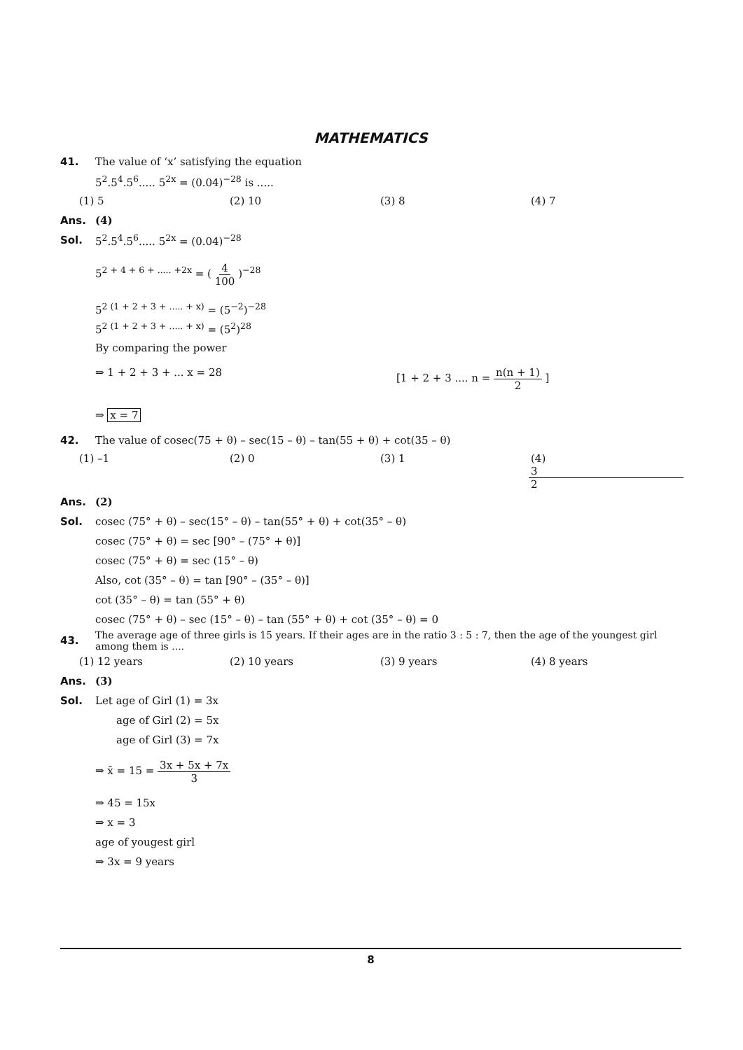MATHEMATICS
41.
The value of ‘x’ satisfying the equation
5<sup>2</sup>.5<sup>4</sup>.5<sup>6</sup>..... 5<sup>2x</sup> = (0.04)<sup>−28</sup> is .....
(1) 5 (2) 10 (3) 8 (4) 7
Ans. (4)
Sol. 5<sup>2</sup>.5<sup>4</sup>.5<sup>6</sup>..... 5<sup>2x</sup> = (0.04)<sup>−28</sup>
5<sup>2 + 4 + 6 + ..... +2x</sup> = ( 4 100 )<sup>−28</sup>
5<sup>2 (1 + 2 + 3 + ..... + x)</sup> = (5<sup>−2</sup>)<sup>−28</sup>
5<sup>2 (1 + 2 + 3 + ..... + x)</sup> = (5<sup>2</sup>)<sup>28</sup>
By comparing the power
⇒ 1 + 2 + 3 + ... x = 28 [1 + 2 + 3 .... n = n(n + 1) 2 ]
⇒ x = 7
42.
The value of cosec(75 + θ) – sec(15 – θ) – tan(55 + θ) + cot(35 – θ)
(1) –1 (2) 0 (3) 1 (4) 3 2
Ans. (2)
Sol.
cosec (75° + θ) – sec(15° – θ) – tan(55° + θ) + cot(35° – θ)
cosec (75° + θ) = sec [90° – (75° + θ)]
cosec (75° + θ) = sec (15° – θ)
Also, cot (35° – θ) = tan [90° – (35° – θ)]
cot (35° – θ) = tan (55° + θ)
cosec (75° + θ) – sec (15° – θ) – tan (55° + θ) + cot (35° – θ) = 0
43.
The average age of three girls is 15 years. If their ages are in the ratio 3 : 5 : 7, then the age of the youngest girl among them is ....
(1) 12 years (2) 10 years (3) 9 years (4) 8 years
Ans. (3)
Sol. Let age of Girl (1) = 3x
age of Girl (2) = 5x
age of Girl (3) = 7x
⇒ x̄ = 15 = 3x + 5x + 7x 3
⇒ 45 = 15x
⇒ x = 3
age of yougest girl
⇒ 3x = 9 years
8